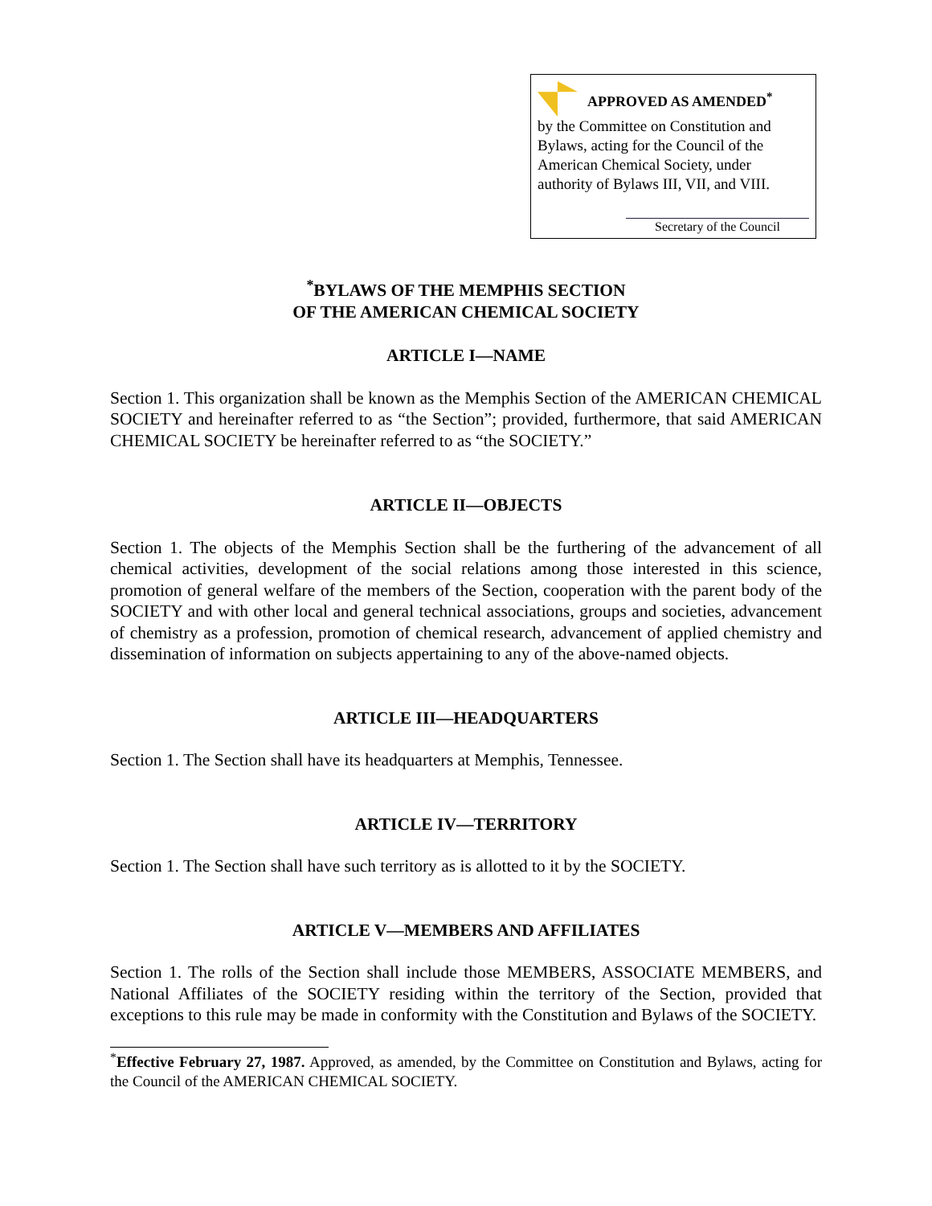APPROVED AS AMENDED<sup>*</sup>
by the Committee on Constitution and Bylaws, acting for the Council of the American Chemical Society, under authority of Bylaws III, VII, and VIII.
Secretary of the Council
<sup>*</sup> BYLAWS OF THE MEMPHIS SECTION
OF THE AMERICAN CHEMICAL SOCIETY
ARTICLE I—NAME
Section 1. This organization shall be known as the Memphis Section of the AMERICAN CHEMICAL SOCIETY and hereinafter referred to as “the Section”; provided, furthermore, that said AMERICAN CHEMICAL SOCIETY be hereinafter referred to as “the SOCIETY.”
ARTICLE II—OBJECTS
Section 1. The objects of the Memphis Section shall be the furthering of the advancement of all chemical activities, development of the social relations among those interested in this science, promotion of general welfare of the members of the Section, cooperation with the parent body of the SOCIETY and with other local and general technical associations, groups and societies, advancement of chemistry as a profession, promotion of chemical research, advancement of applied chemistry and dissemination of information on subjects appertaining to any of the above-named objects.
ARTICLE III—HEADQUARTERS
Section 1. The Section shall have its headquarters at Memphis, Tennessee.
ARTICLE IV—TERRITORY
Section 1. The Section shall have such territory as is allotted to it by the SOCIETY.
ARTICLE V—MEMBERS AND AFFILIATES
Section 1. The rolls of the Section shall include those MEMBERS, ASSOCIATE MEMBERS, and National Affiliates of the SOCIETY residing within the territory of the Section, provided that exceptions to this rule may be made in conformity with the Constitution and Bylaws of the SOCIETY.
<sup>*</sup> Effective February 27, 1987. Approved, as amended, by the Committee on Constitution and Bylaws, acting for the Council of the AMERICAN CHEMICAL SOCIETY.